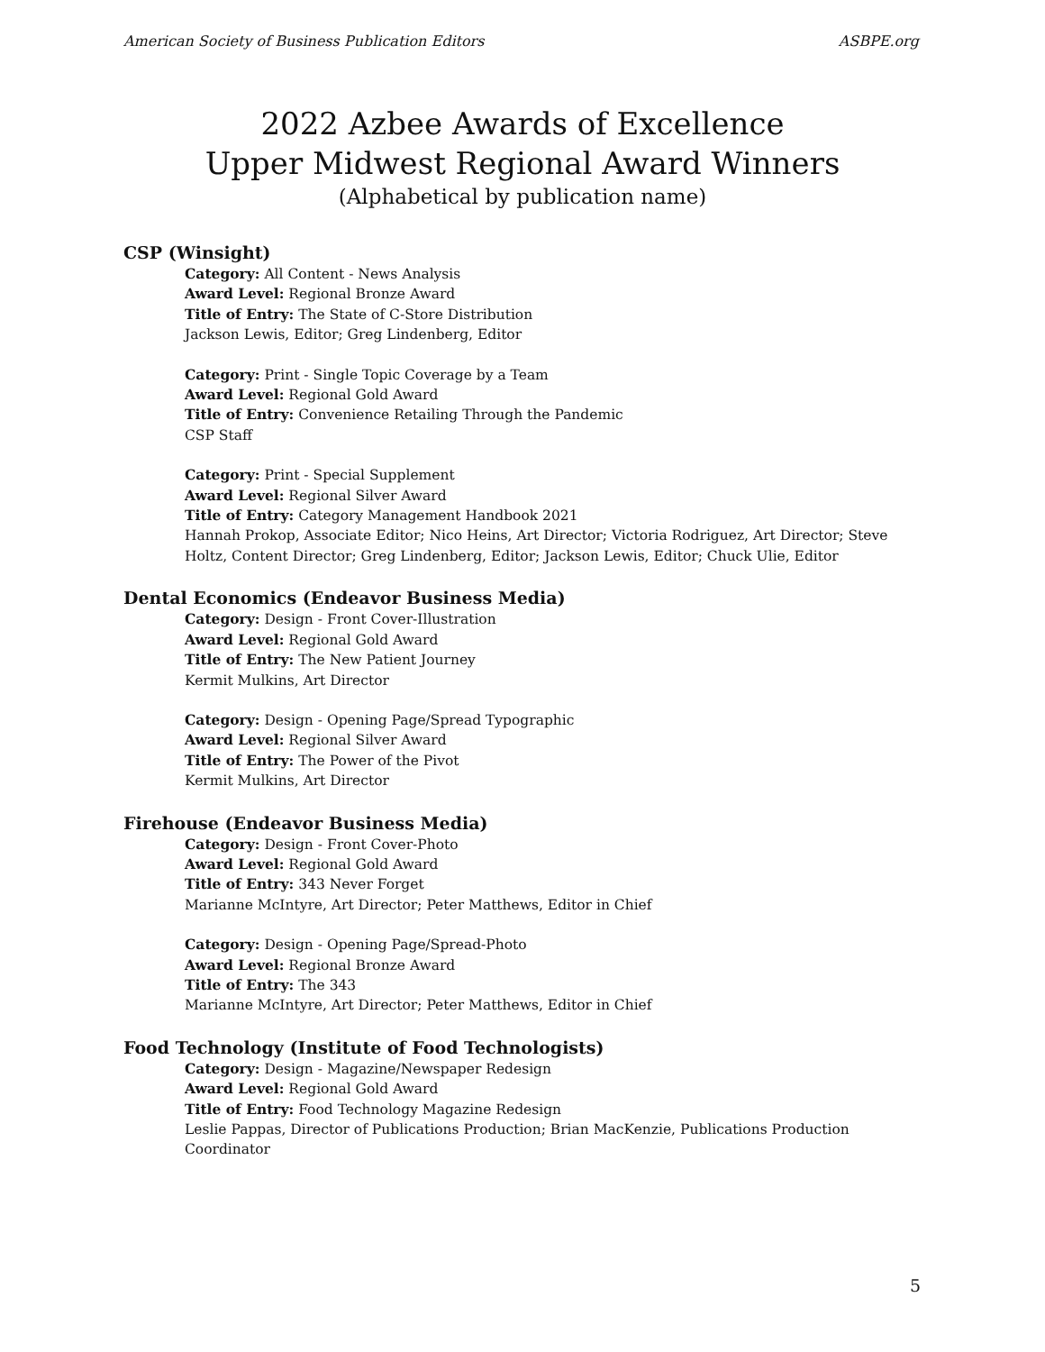American Society of Business Publication Editors ASBPE.org
2022 Azbee Awards of Excellence
Upper Midwest Regional Award Winners
(Alphabetical by publication name)
CSP (Winsight)
Category: All Content - News Analysis
Award Level: Regional Bronze Award
Title of Entry: The State of C-Store Distribution
Jackson Lewis, Editor; Greg Lindenberg, Editor
Category: Print - Single Topic Coverage by a Team
Award Level: Regional Gold Award
Title of Entry: Convenience Retailing Through the Pandemic
CSP Staff
Category: Print - Special Supplement
Award Level: Regional Silver Award
Title of Entry: Category Management Handbook 2021
Hannah Prokop, Associate Editor; Nico Heins, Art Director; Victoria Rodriguez, Art Director; Steve Holtz, Content Director; Greg Lindenberg, Editor; Jackson Lewis, Editor; Chuck Ulie, Editor
Dental Economics (Endeavor Business Media)
Category: Design - Front Cover-Illustration
Award Level: Regional Gold Award
Title of Entry: The New Patient Journey
Kermit Mulkins, Art Director
Category: Design - Opening Page/Spread Typographic
Award Level: Regional Silver Award
Title of Entry: The Power of the Pivot
Kermit Mulkins, Art Director
Firehouse (Endeavor Business Media)
Category: Design - Front Cover-Photo
Award Level: Regional Gold Award
Title of Entry: 343 Never Forget
Marianne McIntyre, Art Director; Peter Matthews, Editor in Chief
Category: Design - Opening Page/Spread-Photo
Award Level: Regional Bronze Award
Title of Entry: The 343
Marianne McIntyre, Art Director; Peter Matthews, Editor in Chief
Food Technology (Institute of Food Technologists)
Category: Design - Magazine/Newspaper Redesign
Award Level: Regional Gold Award
Title of Entry: Food Technology Magazine Redesign
Leslie Pappas, Director of Publications Production; Brian MacKenzie, Publications Production Coordinator
5